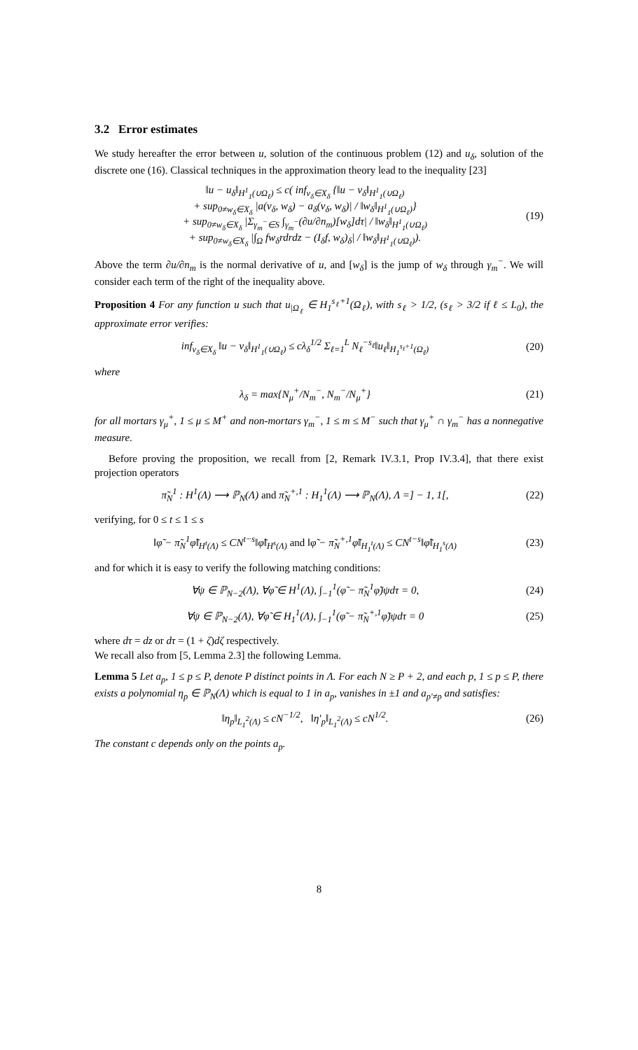3.2 Error estimates
We study hereafter the error between u, solution of the continuous problem (12) and u<sub>δ</sub>, solution of the discrete one (16). Classical techniques in the approximation theory lead to the inequality [23]
‖u − u<sub>δ</sub>‖<sub>H<sup>1</sup><sub>1</sub>(∪Ω<sub>ℓ</sub>)</sub> ≤ c( inf<sub>v<sub>δ</sub>∈X<sub>δ</sub></sub> {‖u − v<sub>δ</sub>‖<sub>H<sup>1</sup><sub>1</sub>(∪Ω<sub>ℓ</sub>)</sub>
+ sup<sub>0≠w<sub>δ</sub>∈X<sub>δ</sub></sub> |a(v<sub>δ</sub>, w<sub>δ</sub>) − a<sub>δ</sub>(v<sub>δ</sub>, w<sub>δ</sub>)| / ‖w<sub>δ</sub>‖<sub>H<sup>1</sup><sub>1</sub>(∪Ω<sub>ℓ</sub>)</sub>}
+ sup<sub>0≠w<sub>δ</sub>∈X<sub>δ</sub></sub> |Σ<sub>γ<sub>m</sub><sup>−</sup>∈S</sub> ∫<sub>γ<sub>m</sub><sup>−</sup></sub>(∂u/∂n<sub>m</sub>)[w<sub>δ</sub>]dτ| / ‖w<sub>δ</sub>‖<sub>H<sup>1</sup><sub>1</sub>(∪Ω<sub>ℓ</sub>)</sub>
+ sup<sub>0≠w<sub>δ</sub>∈X<sub>δ</sub></sub> |∫<sub>Ω</sub> fw<sub>δ</sub>rdrdz − (I<sub>δ</sub>f, w<sub>δ</sub>)<sub>δ</sub>| / ‖w<sub>δ</sub>‖<sub>H<sup>1</sup><sub>1</sub>(∪Ω<sub>ℓ</sub>)</sub>).
(19)
Above the term ∂u/∂n<sub>m</sub> is the normal derivative of u, and [w<sub>δ</sub>] is the jump of w<sub>δ</sub> through γ<sub>m</sub><sup>−</sup>. We will consider each term of the right of the inequality above.
Proposition 4 For any function u such that u<sub>|Ω<sub>ℓ</sub></sub> ∈ H<sub>1</sub><sup>s<sub>ℓ</sub>+1</sup>(Ω<sub>ℓ</sub>), with s<sub>ℓ</sub> > 1/2, (s<sub>ℓ</sub> > 3/2 if ℓ ≤ L<sub>0</sub>), the approximate error verifies:
inf<sub>v<sub>δ</sub>∈X<sub>δ</sub></sub> ‖u − v<sub>δ</sub>‖<sub>H<sup>1</sup><sub>1</sub>(∪Ω<sub>ℓ</sub>)</sub> ≤ cλ<sub>δ</sub><sup>1/2</sup> Σ<sub>ℓ=1</sub><sup>L</sup> N<sub>ℓ</sub><sup>−s<sub>ℓ</sub></sup>‖u<sub>ℓ</sub>‖<sub>H<sub>1</sub><sup>s<sub>ℓ</sub>+1</sup>(Ω<sub>ℓ</sub>)</sub>
(20)
where
λ<sub>δ</sub> = max{N<sub>μ</sub><sup>+</sup>/N<sub>m</sub><sup>−</sup>, N<sub>m</sub><sup>−</sup>/N<sub>μ</sub><sup>+</sup>} (21)
for all mortars γ<sub>μ</sub><sup>+</sup>, 1 ≤ μ ≤ M<sup>+</sup> and non-mortars γ<sub>m</sub><sup>−</sup>, 1 ≤ m ≤ M<sup>−</sup> such that γ<sub>μ</sub><sup>+</sup> ∩ γ<sub>m</sub><sup>−</sup> has a nonnegative measure.
Before proving the proposition, we recall from [2, Remark IV.3.1, Prop IV.3.4], that there exist projection operators
π̃<sub>N</sub><sup>1</sup> : H<sup>1</sup>(Λ) ⟶ ℙ<sub>N</sub>(Λ) and π̃<sub>N</sub><sup>+,1</sup> : H<sub>1</sub><sup>1</sup>(Λ) ⟶ ℙ<sub>N</sub>(Λ), Λ =] − 1, 1[,
(22)
verifying, for 0 ≤ t ≤ 1 ≤ s
‖φ̃ − π̃<sub>N</sub><sup>1</sup>φ̃‖<sub>H<sup>t</sup>(Λ)</sub> ≤ CN<sup>t−s</sup>‖φ̃‖<sub>H<sup>s</sup>(Λ)</sub> and ‖φ̃ − π̃<sub>N</sub><sup>+,1</sup>φ̃‖<sub>H<sub>1</sub><sup>t</sup>(Λ)</sub> ≤ CN<sup>t−s</sup>‖φ̃‖<sub>H<sub>1</sub><sup>s</sup>(Λ)</sub>
(23)
and for which it is easy to verify the following matching conditions:
∀ψ ∈ ℙ<sub>N−2</sub>(Λ), ∀φ̃ ∈ H<sup>1</sup>(Λ), ∫<sub>−1</sub><sup>1</sup>(φ̃ − π̃<sub>N</sub><sup>1</sup>φ̃)ψdτ = 0,
(24)
∀ψ ∈ ℙ<sub>N−2</sub>(Λ), ∀φ̃ ∈ H<sub>1</sub><sup>1</sup>(Λ), ∫<sub>−1</sub><sup>1</sup>(φ̃ − π̃<sub>N</sub><sup>+,1</sup>φ̃)ψdτ = 0
(25)
where dτ = dz or dτ = (1 + ζ)dζ respectively.
We recall also from [5, Lemma 2.3] the following Lemma.
Lemma 5 Let a<sub>p</sub>, 1 ≤ p ≤ P, denote P distinct points in Λ. For each N ≥ P + 2, and each p, 1 ≤ p ≤ P, there exists a polynomial η<sub>p</sub> ∈ ℙ<sub>N</sub>(Λ) which is equal to 1 in a<sub>p</sub>, vanishes in ±1 and a<sub>p′≠p</sub> and satisfies:
‖η<sub>p</sub>‖<sub>L<sub>1</sub><sup>2</sup>(Λ)</sub> ≤ cN<sup>−1/2</sup>, ‖η′<sub>p</sub>‖<sub>L<sub>1</sub><sup>2</sup>(Λ)</sub> ≤ cN<sup>1/2</sup>.
(26)
The constant c depends only on the points a<sub>p</sub>.
8